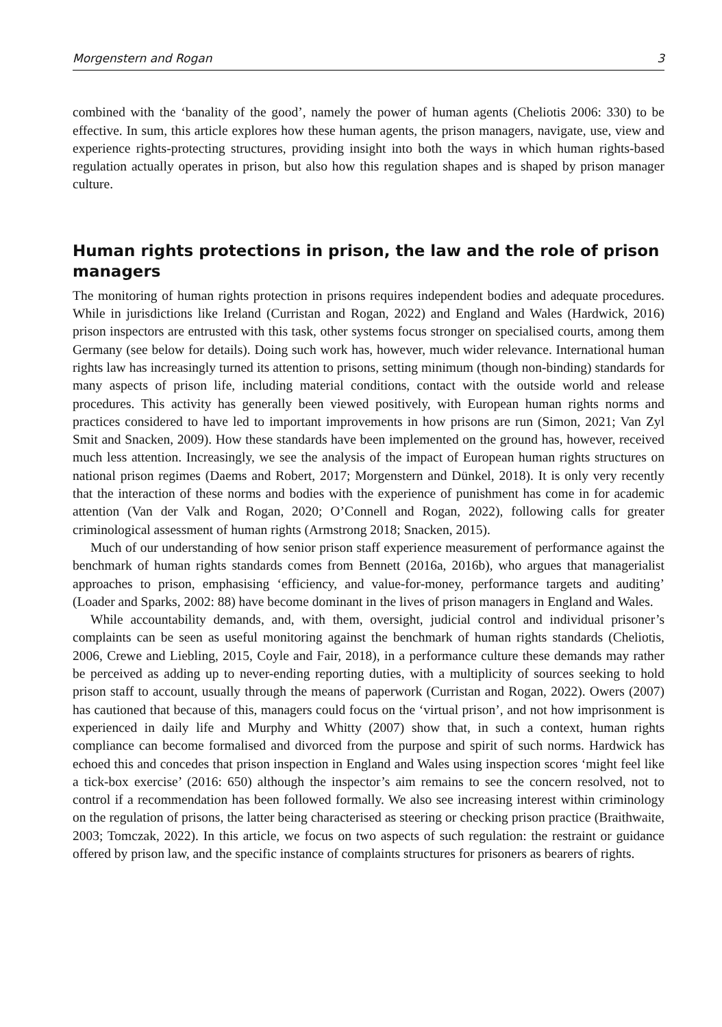Morgenstern and Rogan 3
combined with the ‘banality of the good’, namely the power of human agents (Cheliotis 2006: 330) to be effective. In sum, this article explores how these human agents, the prison managers, navigate, use, view and experience rights-protecting structures, providing insight into both the ways in which human rights-based regulation actually operates in prison, but also how this regulation shapes and is shaped by prison manager culture.
Human rights protections in prison, the law and the role of prison managers
The monitoring of human rights protection in prisons requires independent bodies and adequate procedures. While in jurisdictions like Ireland (Curristan and Rogan, 2022) and England and Wales (Hardwick, 2016) prison inspectors are entrusted with this task, other systems focus stronger on specialised courts, among them Germany (see below for details). Doing such work has, however, much wider relevance. International human rights law has increasingly turned its attention to prisons, setting minimum (though non-binding) standards for many aspects of prison life, including material conditions, contact with the outside world and release procedures. This activity has generally been viewed positively, with European human rights norms and practices considered to have led to important improvements in how prisons are run (Simon, 2021; Van Zyl Smit and Snacken, 2009). How these standards have been implemented on the ground has, however, received much less attention. Increasingly, we see the analysis of the impact of European human rights structures on national prison regimes (Daems and Robert, 2017; Morgenstern and Dünkel, 2018). It is only very recently that the interaction of these norms and bodies with the experience of punishment has come in for academic attention (Van der Valk and Rogan, 2020; O’Connell and Rogan, 2022), following calls for greater criminological assessment of human rights (Armstrong 2018; Snacken, 2015).
Much of our understanding of how senior prison staff experience measurement of performance against the benchmark of human rights standards comes from Bennett (2016a, 2016b), who argues that managerialist approaches to prison, emphasising ‘efficiency, and value-for-money, performance targets and auditing’ (Loader and Sparks, 2002: 88) have become dominant in the lives of prison managers in England and Wales.
While accountability demands, and, with them, oversight, judicial control and individual prisoner’s complaints can be seen as useful monitoring against the benchmark of human rights standards (Cheliotis, 2006, Crewe and Liebling, 2015, Coyle and Fair, 2018), in a performance culture these demands may rather be perceived as adding up to never-ending reporting duties, with a multiplicity of sources seeking to hold prison staff to account, usually through the means of paperwork (Curristan and Rogan, 2022). Owers (2007) has cautioned that because of this, managers could focus on the ‘virtual prison’, and not how imprisonment is experienced in daily life and Murphy and Whitty (2007) show that, in such a context, human rights compliance can become formalised and divorced from the purpose and spirit of such norms. Hardwick has echoed this and concedes that prison inspection in England and Wales using inspection scores ‘might feel like a tick-box exercise’ (2016: 650) although the inspector’s aim remains to see the concern resolved, not to control if a recommendation has been followed formally. We also see increasing interest within criminology on the regulation of prisons, the latter being characterised as steering or checking prison practice (Braithwaite, 2003; Tomczak, 2022). In this article, we focus on two aspects of such regulation: the restraint or guidance offered by prison law, and the specific instance of complaints structures for prisoners as bearers of rights.